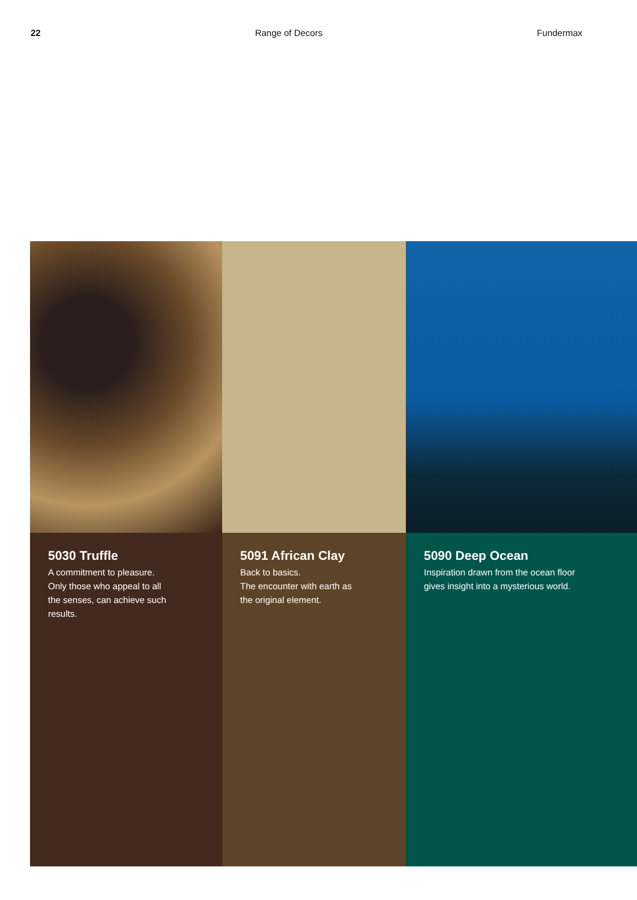22 Range of Decors Fundermax
5030 Truffle
A commitment to pleasure.
Only those who appeal to all
the senses, can achieve such
results.
5091 African Clay
Back to basics.
The encounter with earth as
the original element.
5090 Deep Ocean
Inspiration drawn from the ocean floor
gives insight into a mysterious world.